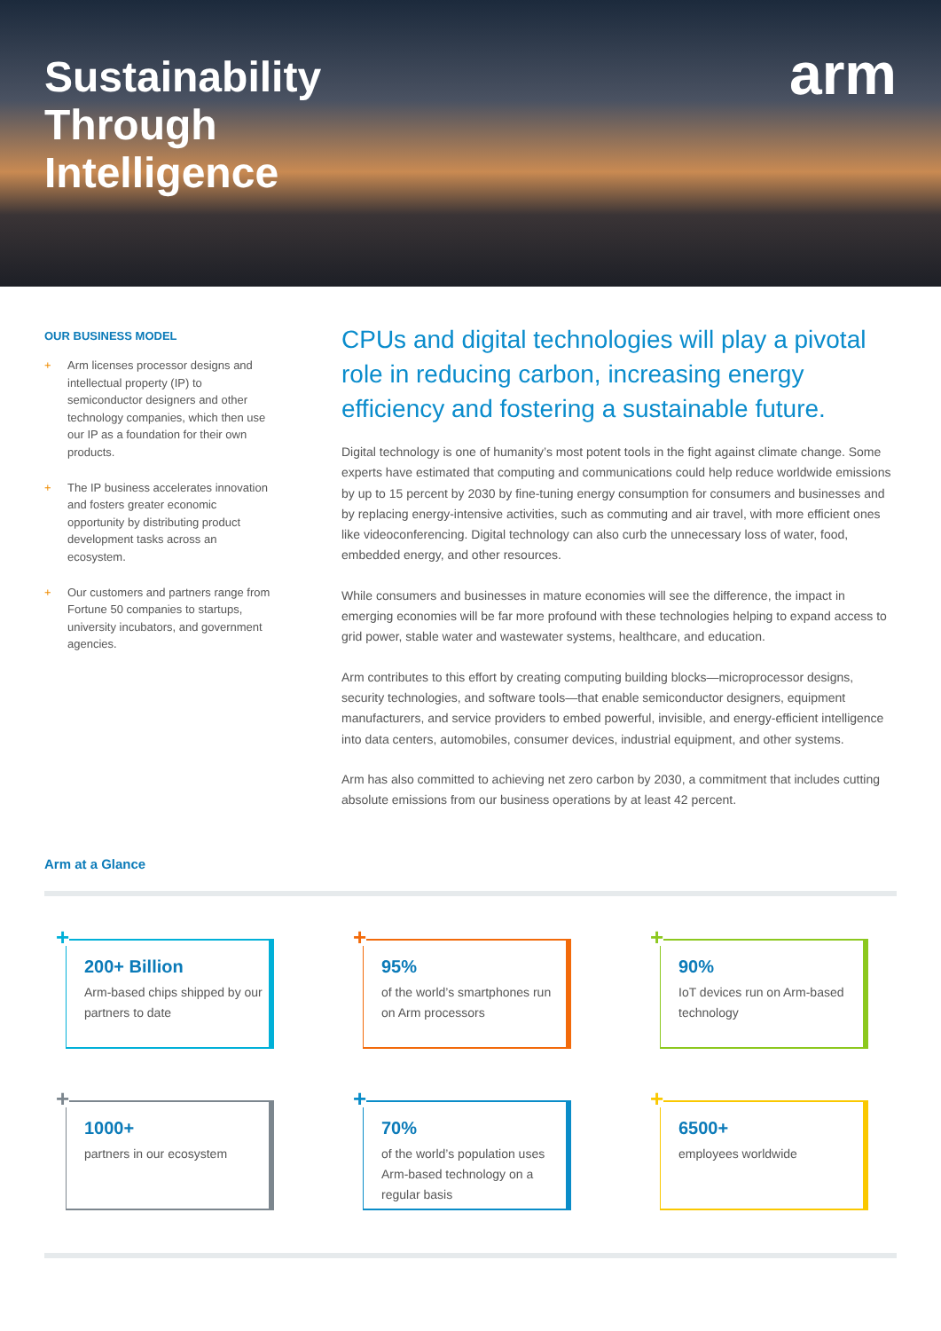Sustainability
Through
Intelligence
arm
OUR BUSINESS MODEL
+ Arm licenses processor designs and intellectual property (IP) to semiconductor designers and other technology companies, which then use our IP as a foundation for their own products.
+ The IP business accelerates innovation and fosters greater economic opportunity by distributing product development tasks across an ecosystem.
+ Our customers and partners range from Fortune 50 companies to startups, university incubators, and government agencies.
CPUs and digital technologies will play a pivotal role in reducing carbon, increasing energy efficiency and fostering a sustainable future.
Digital technology is one of humanity’s most potent tools in the fight against climate change. Some experts have estimated that computing and communications could help reduce worldwide emissions by up to 15 percent by 2030 by fine-tuning energy consumption for consumers and businesses and by replacing energy-intensive activities, such as commuting and air travel, with more efficient ones like videoconferencing. Digital technology can also curb the unnecessary loss of water, food, embedded energy, and other resources.
While consumers and businesses in mature economies will see the difference, the impact in emerging economies will be far more profound with these technologies helping to expand access to grid power, stable water and wastewater systems, healthcare, and education.
Arm contributes to this effort by creating computing building blocks—microprocessor designs, security technologies, and software tools—that enable semiconductor designers, equipment manufacturers, and service providers to embed powerful, invisible, and energy-efficient intelligence into data centers, automobiles, consumer devices, industrial equipment, and other systems.
Arm has also committed to achieving net zero carbon by 2030, a commitment that includes cutting absolute emissions from our business operations by at least 42 percent.
Arm at a Glance
+
200+ Billion
Arm-based chips shipped by our partners to date
+
95%
of the world’s smartphones run on Arm processors
+
90%
IoT devices run on Arm-based technology
+
1000+
partners in our ecosystem
+
70%
of the world’s population uses Arm-based technology on a regular basis
+
6500+
employees worldwide